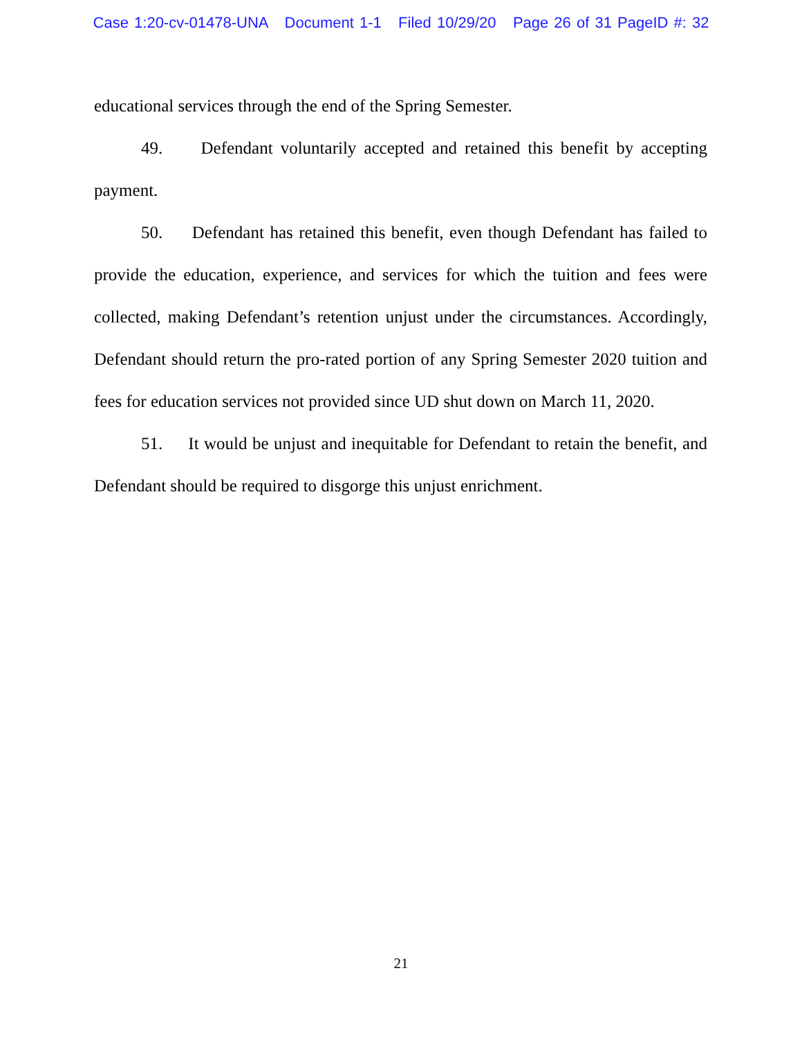Case 1:20-cv-01478-UNA Document 1-1 Filed 10/29/20 Page 26 of 31 PageID #: 32
educational services through the end of the Spring Semester.
49. Defendant voluntarily accepted and retained this benefit by accepting payment.
50. Defendant has retained this benefit, even though Defendant has failed to provide the education, experience, and services for which the tuition and fees were collected, making Defendant’s retention unjust under the circumstances. Accordingly, Defendant should return the pro-rated portion of any Spring Semester 2020 tuition and fees for education services not provided since UD shut down on March 11, 2020.
51. It would be unjust and inequitable for Defendant to retain the benefit, and Defendant should be required to disgorge this unjust enrichment.
21